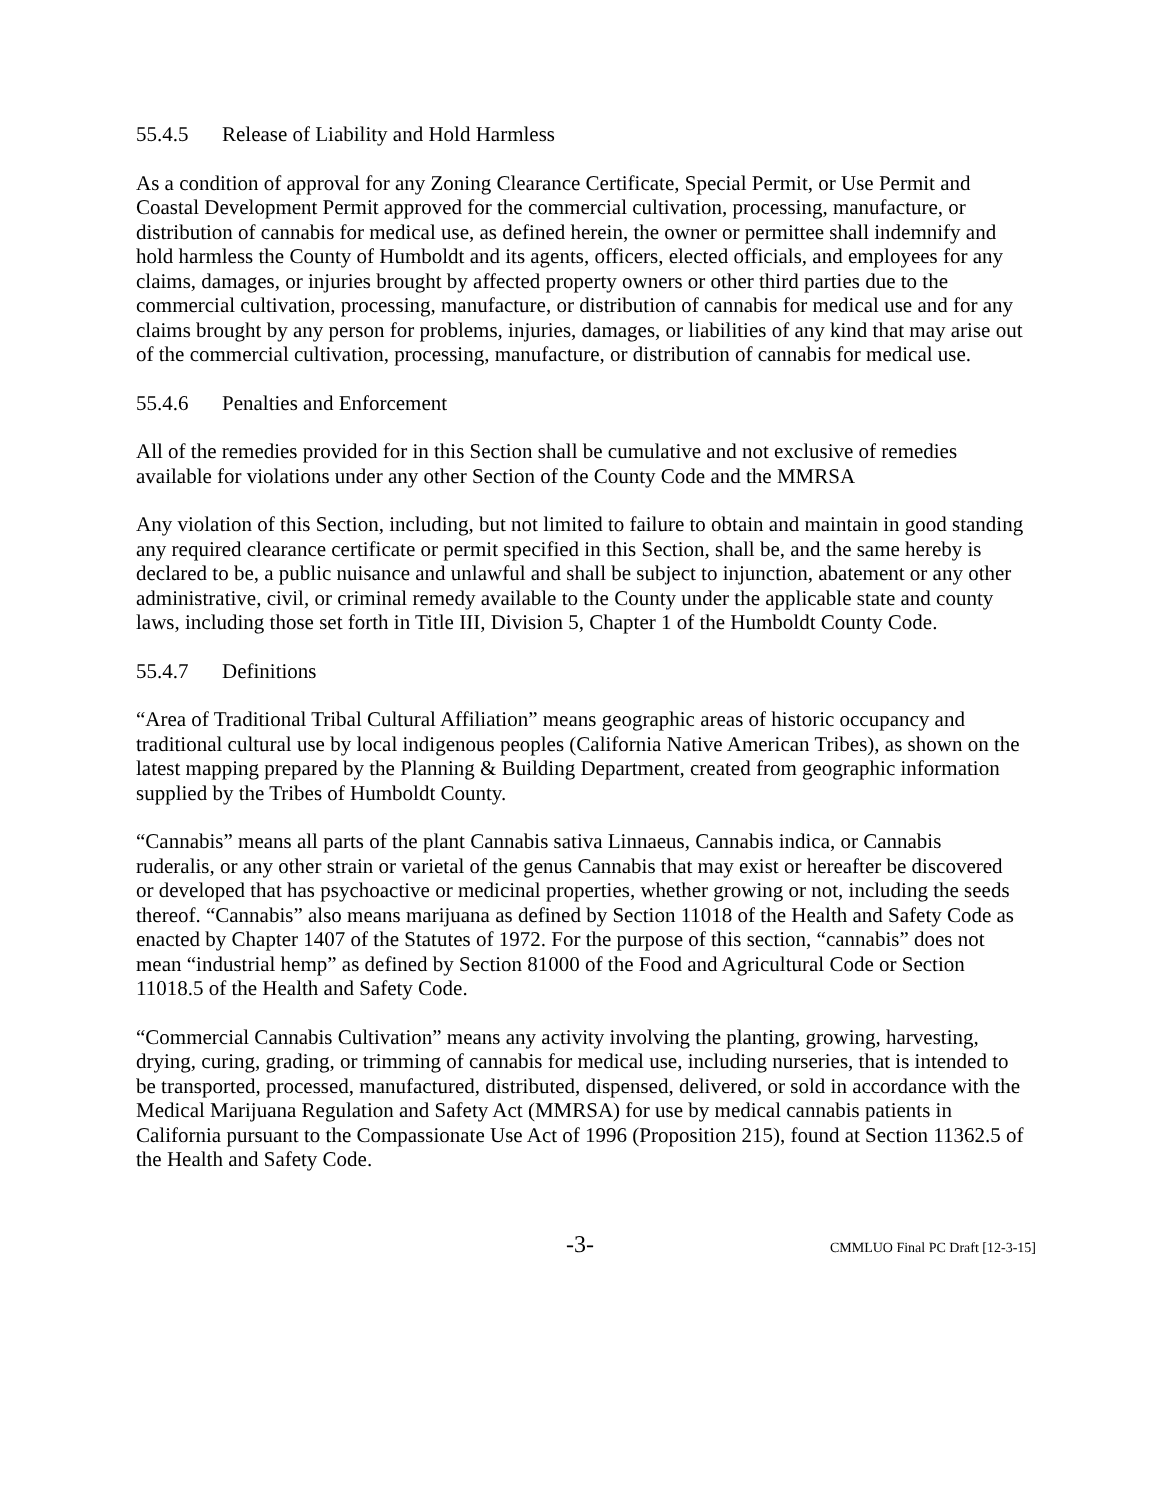55.4.5 Release of Liability and Hold Harmless
As a condition of approval for any Zoning Clearance Certificate, Special Permit, or Use Permit and Coastal Development Permit approved for the commercial cultivation, processing, manufacture, or distribution of cannabis for medical use, as defined herein, the owner or permittee shall indemnify and hold harmless the County of Humboldt and its agents, officers, elected officials, and employees for any claims, damages, or injuries brought by affected property owners or other third parties due to the commercial cultivation, processing, manufacture, or distribution of cannabis for medical use and for any claims brought by any person for problems, injuries, damages, or liabilities of any kind that may arise out of the commercial cultivation, processing, manufacture, or distribution of cannabis for medical use.
55.4.6 Penalties and Enforcement
All of the remedies provided for in this Section shall be cumulative and not exclusive of remedies available for violations under any other Section of the County Code and the MMRSA
Any violation of this Section, including, but not limited to failure to obtain and maintain in good standing any required clearance certificate or permit specified in this Section, shall be, and the same hereby is declared to be, a public nuisance and unlawful and shall be subject to injunction, abatement or any other administrative, civil, or criminal remedy available to the County under the applicable state and county laws, including those set forth in Title III, Division 5, Chapter 1 of the Humboldt County Code.
55.4.7 Definitions
“Area of Traditional Tribal Cultural Affiliation” means geographic areas of historic occupancy and traditional cultural use by local indigenous peoples (California Native American Tribes), as shown on the latest mapping prepared by the Planning & Building Department, created from geographic information supplied by the Tribes of Humboldt County.
“Cannabis” means all parts of the plant Cannabis sativa Linnaeus, Cannabis indica, or Cannabis ruderalis, or any other strain or varietal of the genus Cannabis that may exist or hereafter be discovered or developed that has psychoactive or medicinal properties, whether growing or not, including the seeds thereof. “Cannabis” also means marijuana as defined by Section 11018 of the Health and Safety Code as enacted by Chapter 1407 of the Statutes of 1972. For the purpose of this section, “cannabis” does not mean “industrial hemp” as defined by Section 81000 of the Food and Agricultural Code or Section 11018.5 of the Health and Safety Code.
“Commercial Cannabis Cultivation” means any activity involving the planting, growing, harvesting, drying, curing, grading, or trimming of cannabis for medical use, including nurseries, that is intended to be transported, processed, manufactured, distributed, dispensed, delivered, or sold in accordance with the Medical Marijuana Regulation and Safety Act (MMRSA) for use by medical cannabis patients in California pursuant to the Compassionate Use Act of 1996 (Proposition 215), found at Section 11362.5 of the Health and Safety Code.
-3- CMMLUO Final PC Draft [12-3-15]